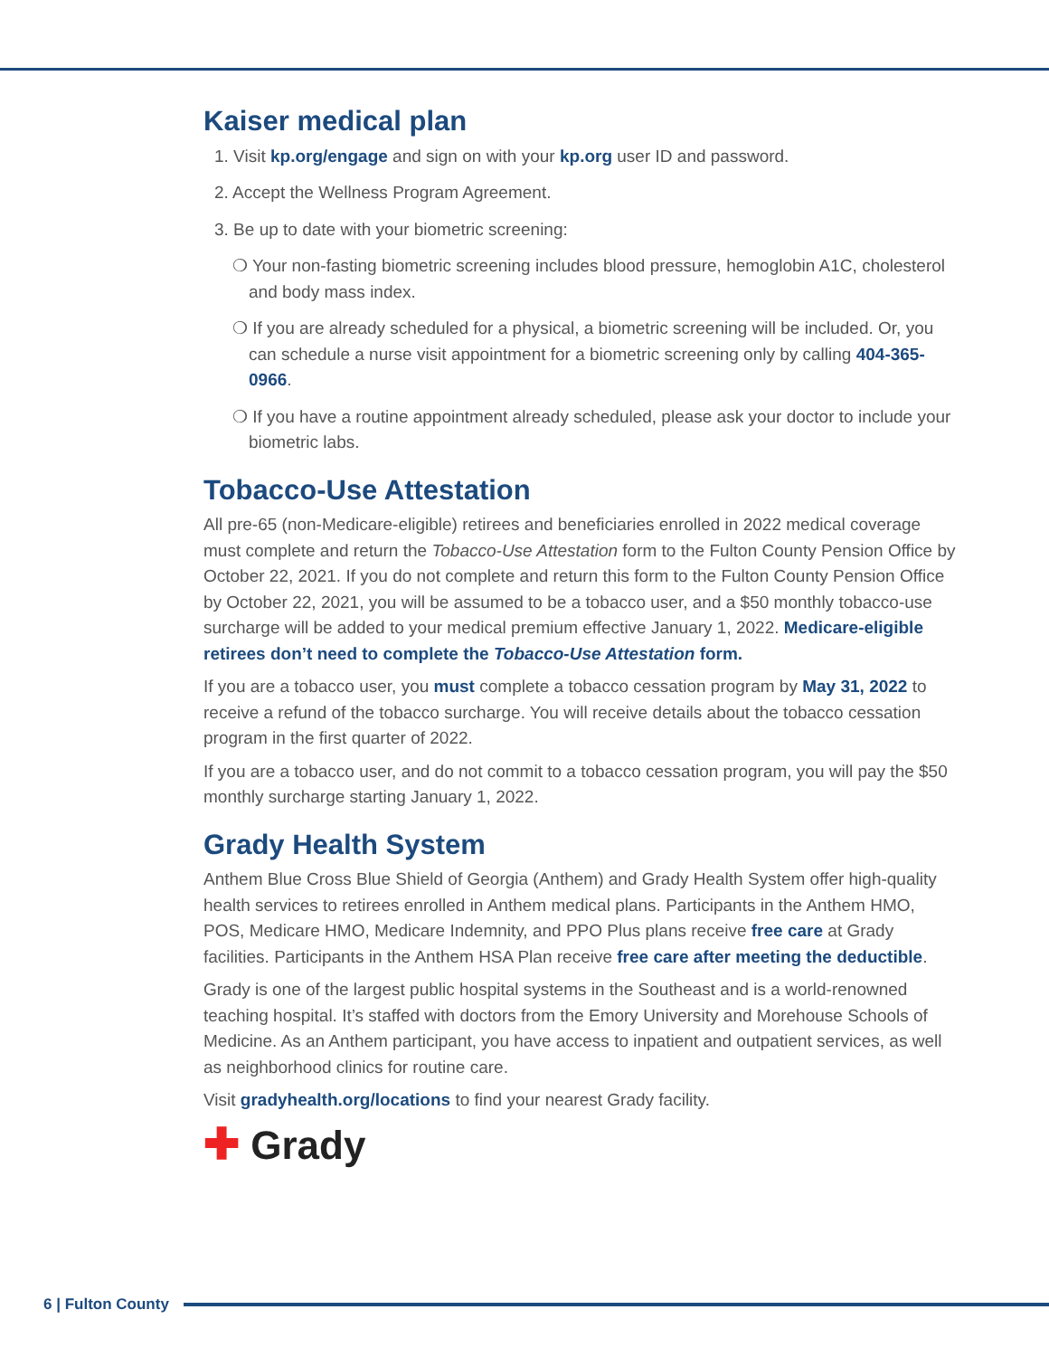Kaiser medical plan
1. Visit kp.org/engage and sign on with your kp.org user ID and password.
2. Accept the Wellness Program Agreement.
3. Be up to date with your biometric screening:
❍ Your non-fasting biometric screening includes blood pressure, hemoglobin A1C, cholesterol and body mass index.
❍ If you are already scheduled for a physical, a biometric screening will be included. Or, you can schedule a nurse visit appointment for a biometric screening only by calling 404-365-0966.
❍ If you have a routine appointment already scheduled, please ask your doctor to include your biometric labs.
Tobacco-Use Attestation
All pre-65 (non-Medicare-eligible) retirees and beneficiaries enrolled in 2022 medical coverage must complete and return the Tobacco-Use Attestation form to the Fulton County Pension Office by October 22, 2021. If you do not complete and return this form to the Fulton County Pension Office by October 22, 2021, you will be assumed to be a tobacco user, and a $50 monthly tobacco-use surcharge will be added to your medical premium effective January 1, 2022. Medicare-eligible retirees don’t need to complete the Tobacco-Use Attestation form.
If you are a tobacco user, you must complete a tobacco cessation program by May 31, 2022 to receive a refund of the tobacco surcharge. You will receive details about the tobacco cessation program in the first quarter of 2022.
If you are a tobacco user, and do not commit to a tobacco cessation program, you will pay the $50 monthly surcharge starting January 1, 2022.
Grady Health System
Anthem Blue Cross Blue Shield of Georgia (Anthem) and Grady Health System offer high-quality health services to retirees enrolled in Anthem medical plans. Participants in the Anthem HMO, POS, Medicare HMO, Medicare Indemnity, and PPO Plus plans receive free care at Grady facilities. Participants in the Anthem HSA Plan receive free care after meeting the deductible.
Grady is one of the largest public hospital systems in the Southeast and is a world-renowned teaching hospital. It’s staffed with doctors from the Emory University and Morehouse Schools of Medicine. As an Anthem participant, you have access to inpatient and outpatient services, as well as neighborhood clinics for routine care.
Visit gradyhealth.org/locations to find your nearest Grady facility.
✚ Grady
6 | Fulton County